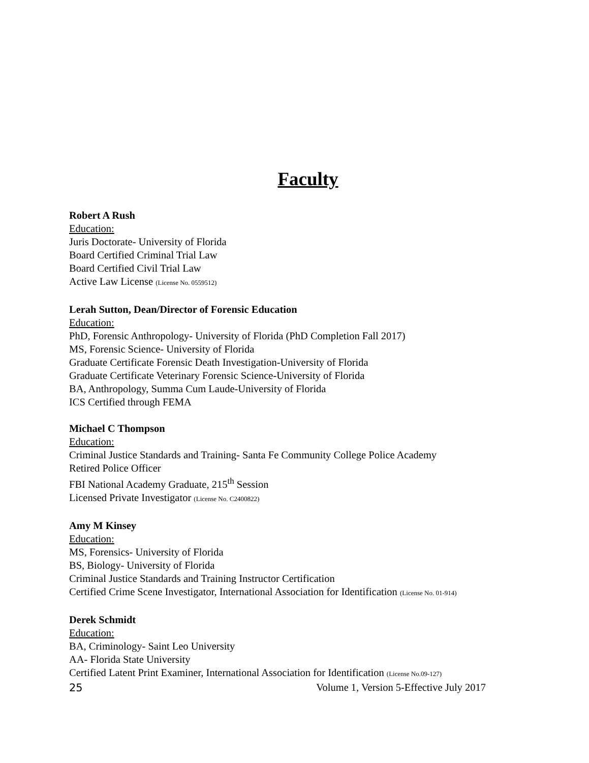Faculty
Robert A Rush
Education:
Juris Doctorate- University of Florida
Board Certified Criminal Trial Law
Board Certified Civil Trial Law
Active Law License (License No. 0559512)
Lerah Sutton, Dean/Director of Forensic Education
Education:
PhD, Forensic Anthropology- University of Florida (PhD Completion Fall 2017)
MS, Forensic Science- University of Florida
Graduate Certificate Forensic Death Investigation-University of Florida
Graduate Certificate Veterinary Forensic Science-University of Florida
BA, Anthropology, Summa Cum Laude-University of Florida
ICS Certified through FEMA
Michael C Thompson
Education:
Criminal Justice Standards and Training- Santa Fe Community College Police Academy
Retired Police Officer
FBI National Academy Graduate, 215<sup>th</sup> Session
Licensed Private Investigator (License No. C2400822)
Amy M Kinsey
Education:
MS, Forensics- University of Florida
BS, Biology- University of Florida
Criminal Justice Standards and Training Instructor Certification
Certified Crime Scene Investigator, International Association for Identification (License No. 01-914)
Derek Schmidt
Education:
BA, Criminology- Saint Leo University
AA- Florida State University
Certified Latent Print Examiner, International Association for Identification (License No.09-127)
25 Volume 1, Version 5-Effective July 2017